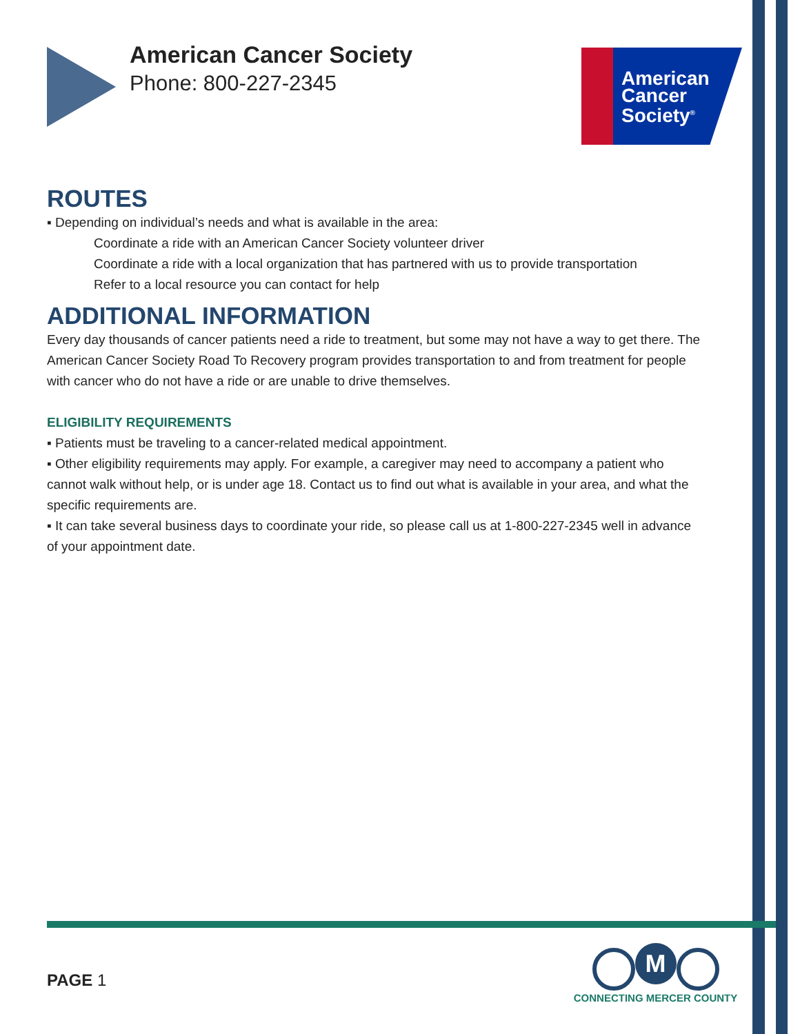American Cancer Society
Phone: 800-227-2345
American
Cancer
Society<sup>®</sup>
ROUTES
▪ Depending on individual’s needs and what is available in the area:
Coordinate a ride with an American Cancer Society volunteer driver
Coordinate a ride with a local organization that has partnered with us to provide transportation
Refer to a local resource you can contact for help
ADDITIONAL INFORMATION
Every day thousands of cancer patients need a ride to treatment, but some may not have a way to get there. The American Cancer Society Road To Recovery program provides transportation to and from treatment for people with cancer who do not have a ride or are unable to drive themselves.
ELIGIBILITY REQUIREMENTS
▪ Patients must be traveling to a cancer-related medical appointment.
▪ Other eligibility requirements may apply. For example, a caregiver may need to accompany a patient who cannot walk without help, or is under age 18. Contact us to find out what is available in your area, and what the specific requirements are.
▪ It can take several business days to coordinate your ride, so please call us at 1-800-227-2345 well in advance of your appointment date.
PAGE 1
M
CONNECTING MERCER COUNTY